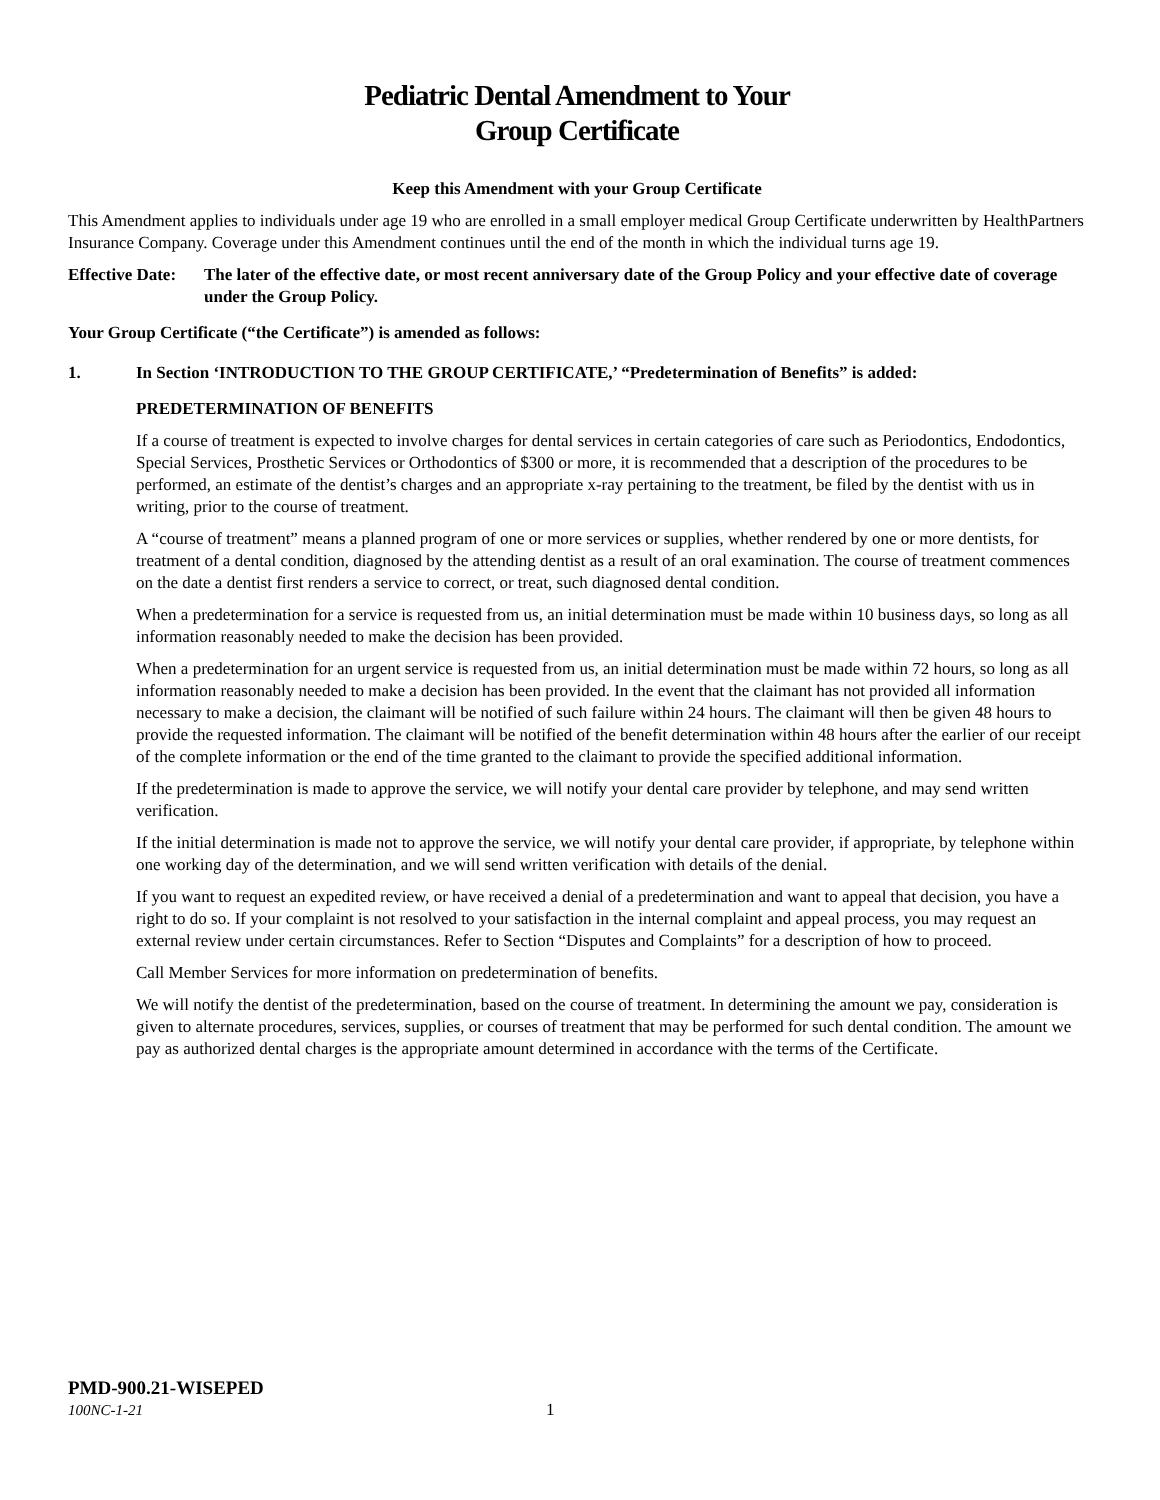Pediatric Dental Amendment to Your
Group Certificate
Keep this Amendment with your Group Certificate
This Amendment applies to individuals under age 19 who are enrolled in a small employer medical Group Certificate underwritten by HealthPartners Insurance Company. Coverage under this Amendment continues until the end of the month in which the individual turns age 19.
Effective Date: The later of the effective date, or most recent anniversary date of the Group Policy and your effective date of coverage under the Group Policy.
Your Group Certificate (“the Certificate”) is amended as follows:
1. In Section ‘INTRODUCTION TO THE GROUP CERTIFICATE,’ “Predetermination of Benefits” is added:
PREDETERMINATION OF BENEFITS
If a course of treatment is expected to involve charges for dental services in certain categories of care such as Periodontics, Endodontics, Special Services, Prosthetic Services or Orthodontics of $300 or more, it is recommended that a description of the procedures to be performed, an estimate of the dentist’s charges and an appropriate x-ray pertaining to the treatment, be filed by the dentist with us in writing, prior to the course of treatment.
A “course of treatment” means a planned program of one or more services or supplies, whether rendered by one or more dentists, for treatment of a dental condition, diagnosed by the attending dentist as a result of an oral examination. The course of treatment commences on the date a dentist first renders a service to correct, or treat, such diagnosed dental condition.
When a predetermination for a service is requested from us, an initial determination must be made within 10 business days, so long as all information reasonably needed to make the decision has been provided.
When a predetermination for an urgent service is requested from us, an initial determination must be made within 72 hours, so long as all information reasonably needed to make a decision has been provided. In the event that the claimant has not provided all information necessary to make a decision, the claimant will be notified of such failure within 24 hours. The claimant will then be given 48 hours to provide the requested information. The claimant will be notified of the benefit determination within 48 hours after the earlier of our receipt of the complete information or the end of the time granted to the claimant to provide the specified additional information.
If the predetermination is made to approve the service, we will notify your dental care provider by telephone, and may send written verification.
If the initial determination is made not to approve the service, we will notify your dental care provider, if appropriate, by telephone within one working day of the determination, and we will send written verification with details of the denial.
If you want to request an expedited review, or have received a denial of a predetermination and want to appeal that decision, you have a right to do so. If your complaint is not resolved to your satisfaction in the internal complaint and appeal process, you may request an external review under certain circumstances. Refer to Section “Disputes and Complaints” for a description of how to proceed.
Call Member Services for more information on predetermination of benefits.
We will notify the dentist of the predetermination, based on the course of treatment. In determining the amount we pay, consideration is given to alternate procedures, services, supplies, or courses of treatment that may be performed for such dental condition. The amount we pay as authorized dental charges is the appropriate amount determined in accordance with the terms of the Certificate.
PMD-900.21-WISEPED
100NC-1-21 1